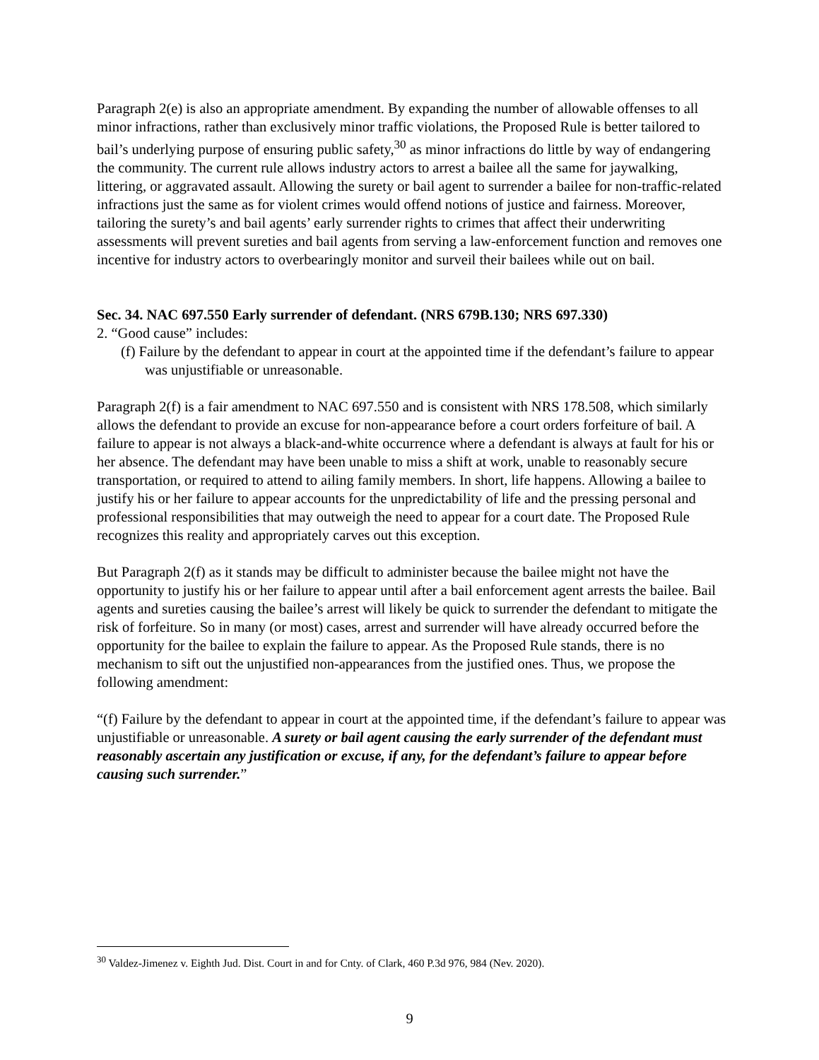Paragraph 2(e) is also an appropriate amendment. By expanding the number of allowable offenses to all minor infractions, rather than exclusively minor traffic violations, the Proposed Rule is better tailored to bail’s underlying purpose of ensuring public safety,<sup>30</sup> as minor infractions do little by way of endangering the community. The current rule allows industry actors to arrest a bailee all the same for jaywalking, littering, or aggravated assault. Allowing the surety or bail agent to surrender a bailee for non-traffic-related infractions just the same as for violent crimes would offend notions of justice and fairness. Moreover, tailoring the surety’s and bail agents’ early surrender rights to crimes that affect their underwriting assessments will prevent sureties and bail agents from serving a law-enforcement function and removes one incentive for industry actors to overbearingly monitor and surveil their bailees while out on bail.
Sec. 34. NAC 697.550 Early surrender of defendant. (NRS 679B.130; NRS 697.330)
2. “Good cause” includes:
(f) Failure by the defendant to appear in court at the appointed time if the defendant’s failure to appear was unjustifiable or unreasonable.
Paragraph 2(f) is a fair amendment to NAC 697.550 and is consistent with NRS 178.508, which similarly allows the defendant to provide an excuse for non-appearance before a court orders forfeiture of bail. A failure to appear is not always a black-and-white occurrence where a defendant is always at fault for his or her absence. The defendant may have been unable to miss a shift at work, unable to reasonably secure transportation, or required to attend to ailing family members. In short, life happens. Allowing a bailee to justify his or her failure to appear accounts for the unpredictability of life and the pressing personal and professional responsibilities that may outweigh the need to appear for a court date. The Proposed Rule recognizes this reality and appropriately carves out this exception.
But Paragraph 2(f) as it stands may be difficult to administer because the bailee might not have the opportunity to justify his or her failure to appear until after a bail enforcement agent arrests the bailee. Bail agents and sureties causing the bailee’s arrest will likely be quick to surrender the defendant to mitigate the risk of forfeiture. So in many (or most) cases, arrest and surrender will have already occurred before the opportunity for the bailee to explain the failure to appear. As the Proposed Rule stands, there is no mechanism to sift out the unjustified non-appearances from the justified ones. Thus, we propose the following amendment:
“(f) Failure by the defendant to appear in court at the appointed time, if the defendant’s failure to appear was unjustifiable or unreasonable. A surety or bail agent causing the early surrender of the defendant must reasonably ascertain any justification or excuse, if any, for the defendant’s failure to appear before causing such surrender.”
<sup>30</sup> Valdez-Jimenez v. Eighth Jud. Dist. Court in and for Cnty. of Clark, 460 P.3d 976, 984 (Nev. 2020).
9